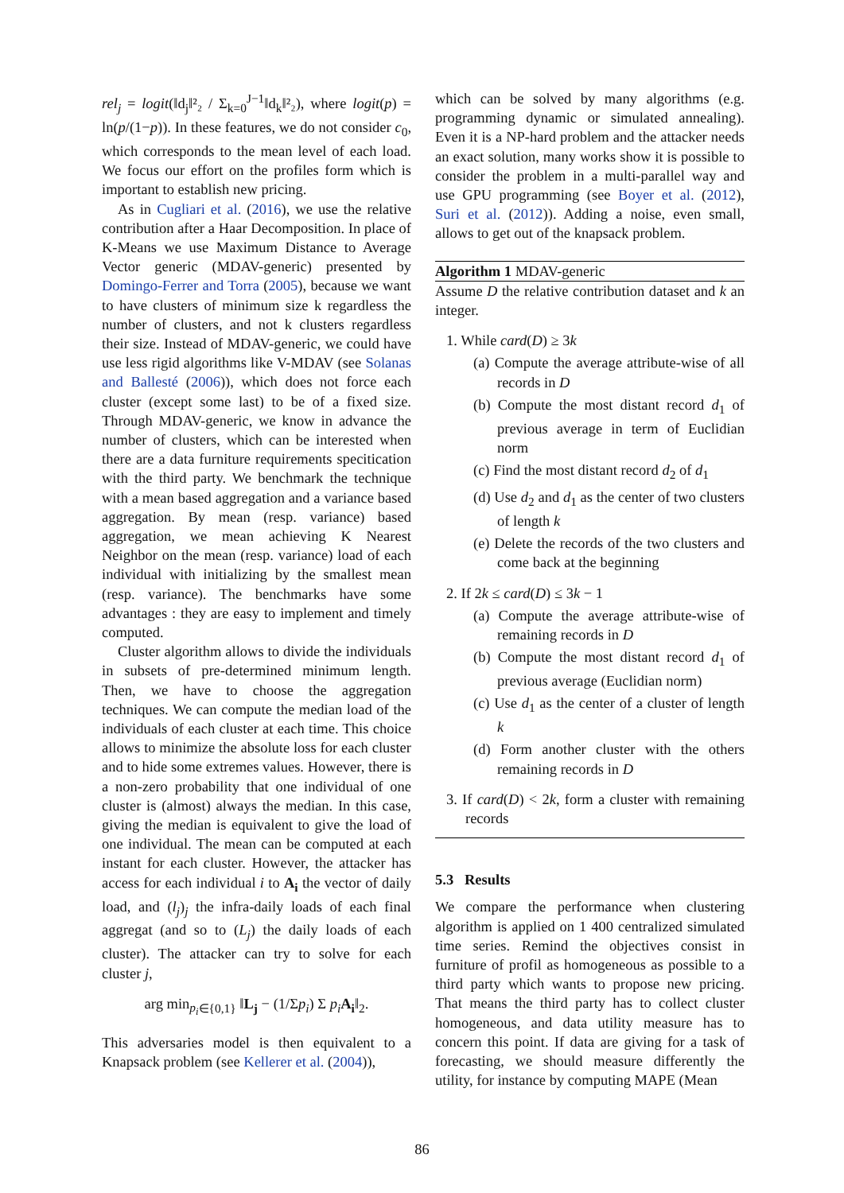rel<sub>j</sub> = logit(‖d<sub>j</sub>‖²₂ / Σ<sub>k=0</sub><sup>J−1</sup>‖d<sub>k</sub>‖²₂), where logit(p) = ln(p/(1−p)). In these features, we do not consider c<sub>0</sub>, which corresponds to the mean level of each load. We focus our effort on the profiles form which is important to establish new pricing.
As in Cugliari et al. (2016), we use the relative contribution after a Haar Decomposition. In place of K-Means we use Maximum Distance to Average Vector generic (MDAV-generic) presented by Domingo-Ferrer and Torra (2005), because we want to have clusters of minimum size k regardless the number of clusters, and not k clusters regardless their size. Instead of MDAV-generic, we could have use less rigid algorithms like V-MDAV (see Solanas and Ballesté (2006)), which does not force each cluster (except some last) to be of a fixed size. Through MDAV-generic, we know in advance the number of clusters, which can be interested when there are a data furniture requirements specitication with the third party. We benchmark the technique with a mean based aggregation and a variance based aggregation. By mean (resp. variance) based aggregation, we mean achieving K Nearest Neighbor on the mean (resp. variance) load of each individual with initializing by the smallest mean (resp. variance). The benchmarks have some advantages : they are easy to implement and timely computed.
Cluster algorithm allows to divide the individuals in subsets of pre-determined minimum length. Then, we have to choose the aggregation techniques. We can compute the median load of the individuals of each cluster at each time. This choice allows to minimize the absolute loss for each cluster and to hide some extremes values. However, there is a non-zero probability that one individual of one cluster is (almost) always the median. In this case, giving the median is equivalent to give the load of one individual. The mean can be computed at each instant for each cluster. However, the attacker has access for each individual i to A<sub>i</sub> the vector of daily load, and (l<sub>j</sub>)<sub>j</sub> the infra-daily loads of each final aggregat (and so to (L<sub>j</sub>) the daily loads of each cluster). The attacker can try to solve for each cluster j,
arg min<sub>p<sub>i</sub>∈{0,1}</sub> ‖L<sub>j</sub> − (1/Σp<sub>i</sub>) Σ p<sub>i</sub> A<sub>i</sub>‖<sub>2</sub>.
This adversaries model is then equivalent to a Knapsack problem (see Kellerer et al. (2004)),
which can be solved by many algorithms (e.g. programming dynamic or simulated annealing). Even it is a NP-hard problem and the attacker needs an exact solution, many works show it is possible to consider the problem in a multi-parallel way and use GPU programming (see Boyer et al. (2012), Suri et al. (2012)). Adding a noise, even small, allows to get out of the knapsack problem.
Algorithm 1 MDAV-generic
Assume D the relative contribution dataset and k an integer.
1. While card(D) ≥ 3k
(a) Compute the average attribute-wise of all records in D
(b) Compute the most distant record d<sub>1</sub> of previous average in term of Euclidian norm
(c) Find the most distant record d<sub>2</sub> of d<sub>1</sub>
(d) Use d<sub>2</sub> and d<sub>1</sub> as the center of two clusters of length k
(e) Delete the records of the two clusters and come back at the beginning
2. If 2k ≤ card(D) ≤ 3k − 1
(a) Compute the average attribute-wise of remaining records in D
(b) Compute the most distant record d<sub>1</sub> of previous average (Euclidian norm)
(c) Use d<sub>1</sub> as the center of a cluster of length k
(d) Form another cluster with the others remaining records in D
3. If card(D) < 2k, form a cluster with remaining records
5.3 Results
We compare the performance when clustering algorithm is applied on 1 400 centralized simulated time series. Remind the objectives consist in furniture of profil as homogeneous as possible to a third party which wants to propose new pricing. That means the third party has to collect cluster homogeneous, and data utility measure has to concern this point. If data are giving for a task of forecasting, we should measure differently the utility, for instance by computing MAPE (Mean
86